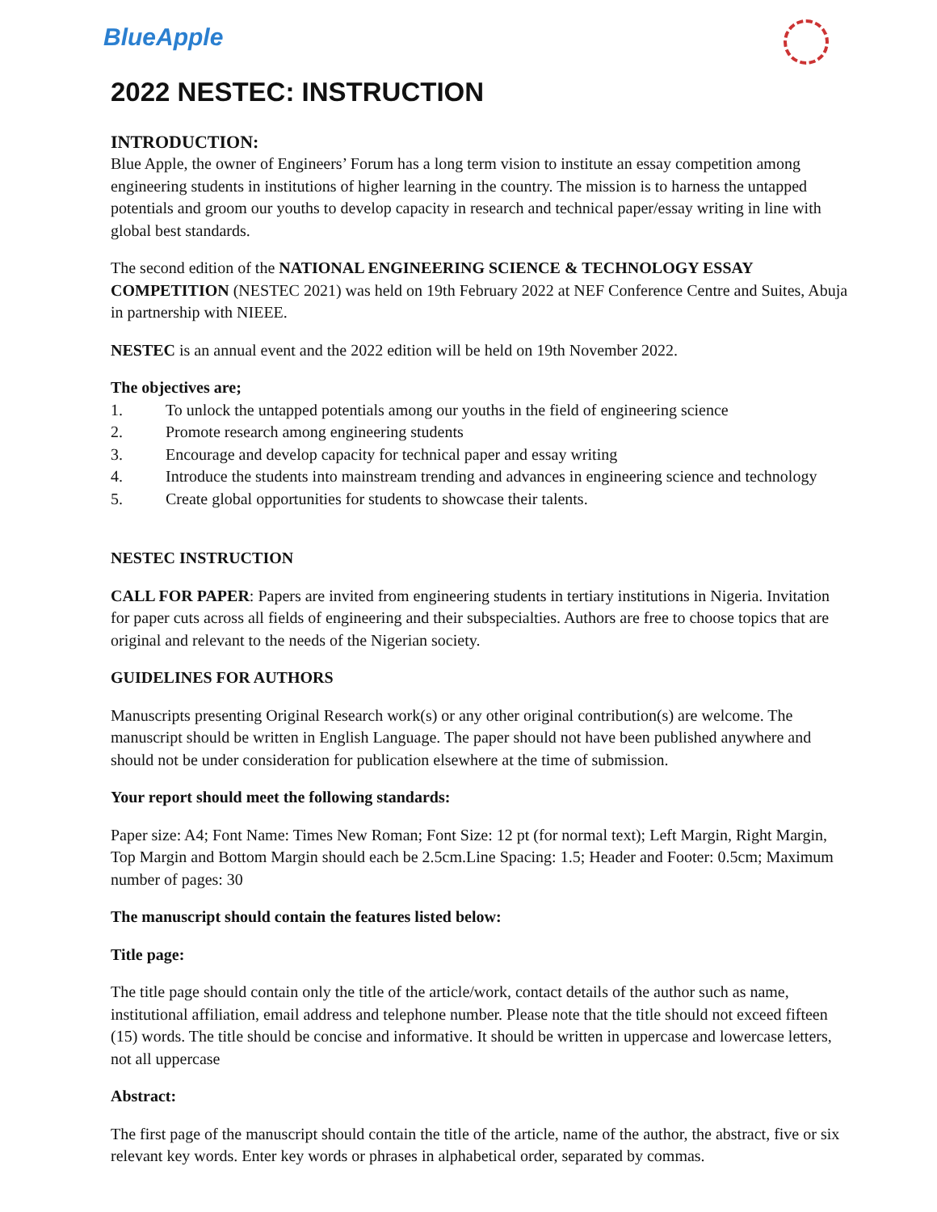BlueApple
2022 NESTEC: INSTRUCTION
INTRODUCTION:
Blue Apple, the owner of Engineers’ Forum has a long term vision to institute an essay competition among engineering students in institutions of higher learning in the country. The mission is to harness the untapped potentials and groom our youths to develop capacity in research and technical paper/essay writing in line with global best standards.
The second edition of the NATIONAL ENGINEERING SCIENCE & TECHNOLOGY ESSAY COMPETITION (NESTEC 2021) was held on 19th February 2022 at NEF Conference Centre and Suites, Abuja in partnership with NIEEE.
NESTEC is an annual event and the 2022 edition will be held on 19th November 2022.
The objectives are;
1. To unlock the untapped potentials among our youths in the field of engineering science
2. Promote research among engineering students
3. Encourage and develop capacity for technical paper and essay writing
4. Introduce the students into mainstream trending and advances in engineering science and technology
5. Create global opportunities for students to showcase their talents.
NESTEC INSTRUCTION
CALL FOR PAPER: Papers are invited from engineering students in tertiary institutions in Nigeria. Invitation for paper cuts across all fields of engineering and their subspecialties. Authors are free to choose topics that are original and relevant to the needs of the Nigerian society.
GUIDELINES FOR AUTHORS
Manuscripts presenting Original Research work(s) or any other original contribution(s) are welcome. The manuscript should be written in English Language. The paper should not have been published anywhere and should not be under consideration for publication elsewhere at the time of submission.
Your report should meet the following standards:
Paper size: A4; Font Name: Times New Roman; Font Size: 12 pt (for normal text); Left Margin, Right Margin, Top Margin and Bottom Margin should each be 2.5cm.Line Spacing: 1.5; Header and Footer: 0.5cm; Maximum number of pages: 30
The manuscript should contain the features listed below:
Title page:
The title page should contain only the title of the article/work, contact details of the author such as name, institutional affiliation, email address and telephone number. Please note that the title should not exceed fifteen (15) words. The title should be concise and informative. It should be written in uppercase and lowercase letters, not all uppercase
Abstract:
The first page of the manuscript should contain the title of the article, name of the author, the abstract, five or six relevant key words. Enter key words or phrases in alphabetical order, separated by commas.